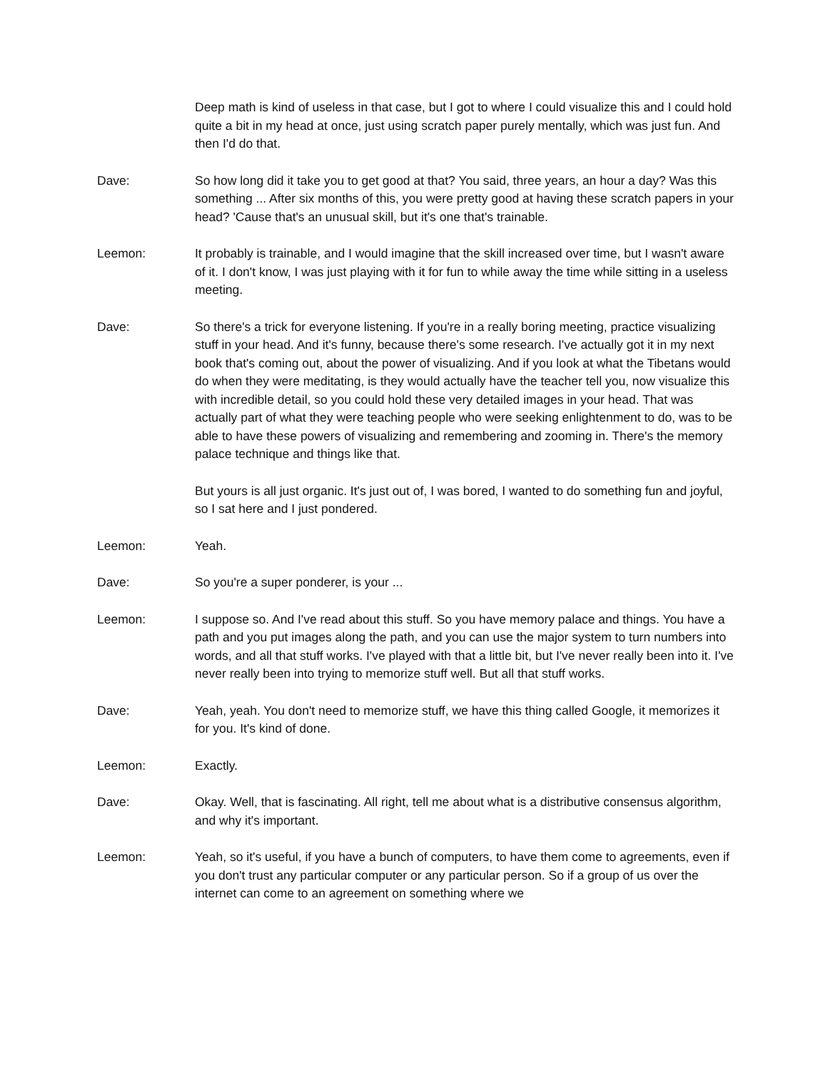Deep math is kind of useless in that case, but I got to where I could visualize this and I could hold quite a bit in my head at once, just using scratch paper purely mentally, which was just fun. And then I'd do that.
Dave: So how long did it take you to get good at that? You said, three years, an hour a day? Was this something ... After six months of this, you were pretty good at having these scratch papers in your head? 'Cause that's an unusual skill, but it's one that's trainable.
Leemon: It probably is trainable, and I would imagine that the skill increased over time, but I wasn't aware of it. I don't know, I was just playing with it for fun to while away the time while sitting in a useless meeting.
Dave: So there's a trick for everyone listening. If you're in a really boring meeting, practice visualizing stuff in your head. And it's funny, because there's some research. I've actually got it in my next book that's coming out, about the power of visualizing. And if you look at what the Tibetans would do when they were meditating, is they would actually have the teacher tell you, now visualize this with incredible detail, so you could hold these very detailed images in your head. That was actually part of what they were teaching people who were seeking enlightenment to do, was to be able to have these powers of visualizing and remembering and zooming in. There's the memory palace technique and things like that.
But yours is all just organic. It's just out of, I was bored, I wanted to do something fun and joyful, so I sat here and I just pondered.
Leemon: Yeah.
Dave: So you're a super ponderer, is your ...
Leemon: I suppose so. And I've read about this stuff. So you have memory palace and things. You have a path and you put images along the path, and you can use the major system to turn numbers into words, and all that stuff works. I've played with that a little bit, but I've never really been into it. I've never really been into trying to memorize stuff well. But all that stuff works.
Dave: Yeah, yeah. You don't need to memorize stuff, we have this thing called Google, it memorizes it for you. It's kind of done.
Leemon: Exactly.
Dave: Okay. Well, that is fascinating. All right, tell me about what is a distributive consensus algorithm, and why it's important.
Leemon: Yeah, so it's useful, if you have a bunch of computers, to have them come to agreements, even if you don't trust any particular computer or any particular person. So if a group of us over the internet can come to an agreement on something where we